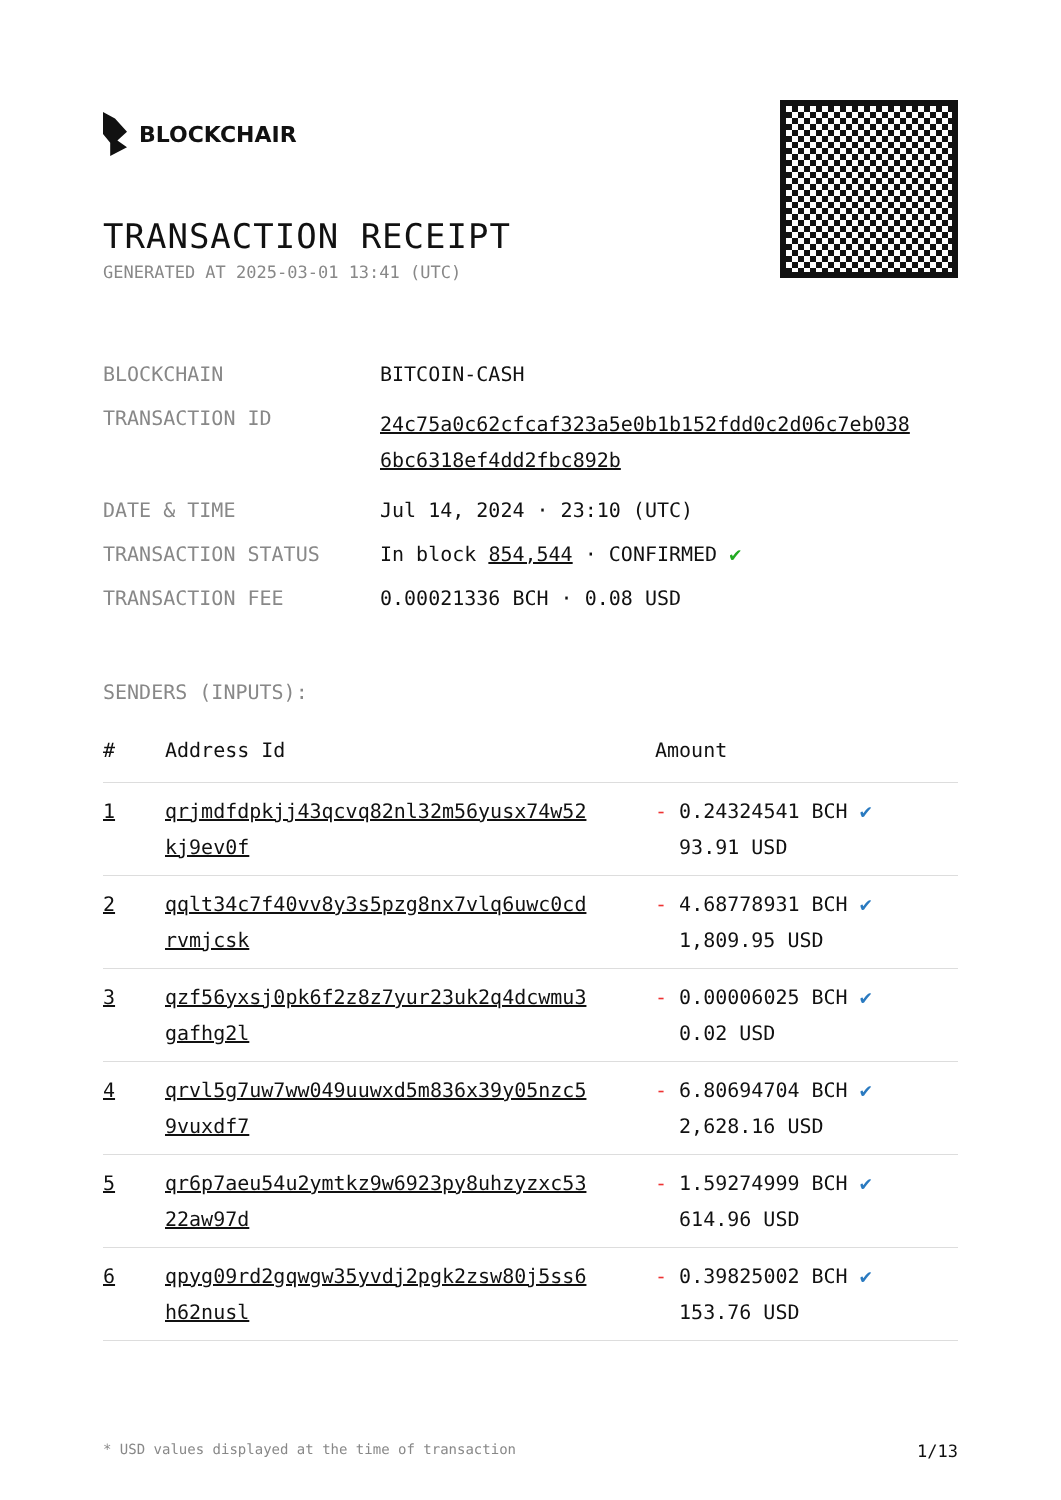BLOCKCHAIR
TRANSACTION RECEIPT
GENERATED AT 2025-03-01 13:41 (UTC)
| BLOCKCHAIN | BITCOIN-CASH |
| TRANSACTION ID | 24c75a0c62cfcaf323a5e0b1b152fdd0c2d06c7eb038 6bc6318ef4dd2fbc892b |
| DATE & TIME | Jul 14, 2024 · 23:10 (UTC) |
| TRANSACTION STATUS | In block 854,544 · CONFIRMED ✔ |
| TRANSACTION FEE | 0.00021336 BCH · 0.08 USD |
SENDERS (INPUTS):
| # | Address Id | Amount |
| --- | --- | --- |
| 1 | qrjmdfdpkjj43qcvq82nl32m56yusx74w52 kj9ev0f | - 0.24324541 BCH ✔ 93.91 USD |
| 2 | qqlt34c7f40vv8y3s5pzg8nx7vlq6uwc0cd rvmjcsk | - 4.68778931 BCH ✔ 1,809.95 USD |
| 3 | qzf56yxsj0pk6f2z8z7yur23uk2q4dcwmu3 gafhg2l | - 0.00006025 BCH ✔ 0.02 USD |
| 4 | qrvl5g7uw7ww049uuwxd5m836x39y05nzc5 9vuxdf7 | - 6.80694704 BCH ✔ 2,628.16 USD |
| 5 | qr6p7aeu54u2ymtkz9w6923py8uhzyzxc53 22aw97d | - 1.59274999 BCH ✔ 614.96 USD |
| 6 | qpyg09rd2gqwgw35yvdj2pgk2zsw80j5ss6 h62nusl | - 0.39825002 BCH ✔ 153.76 USD |
* USD values displayed at the time of transaction 1/13